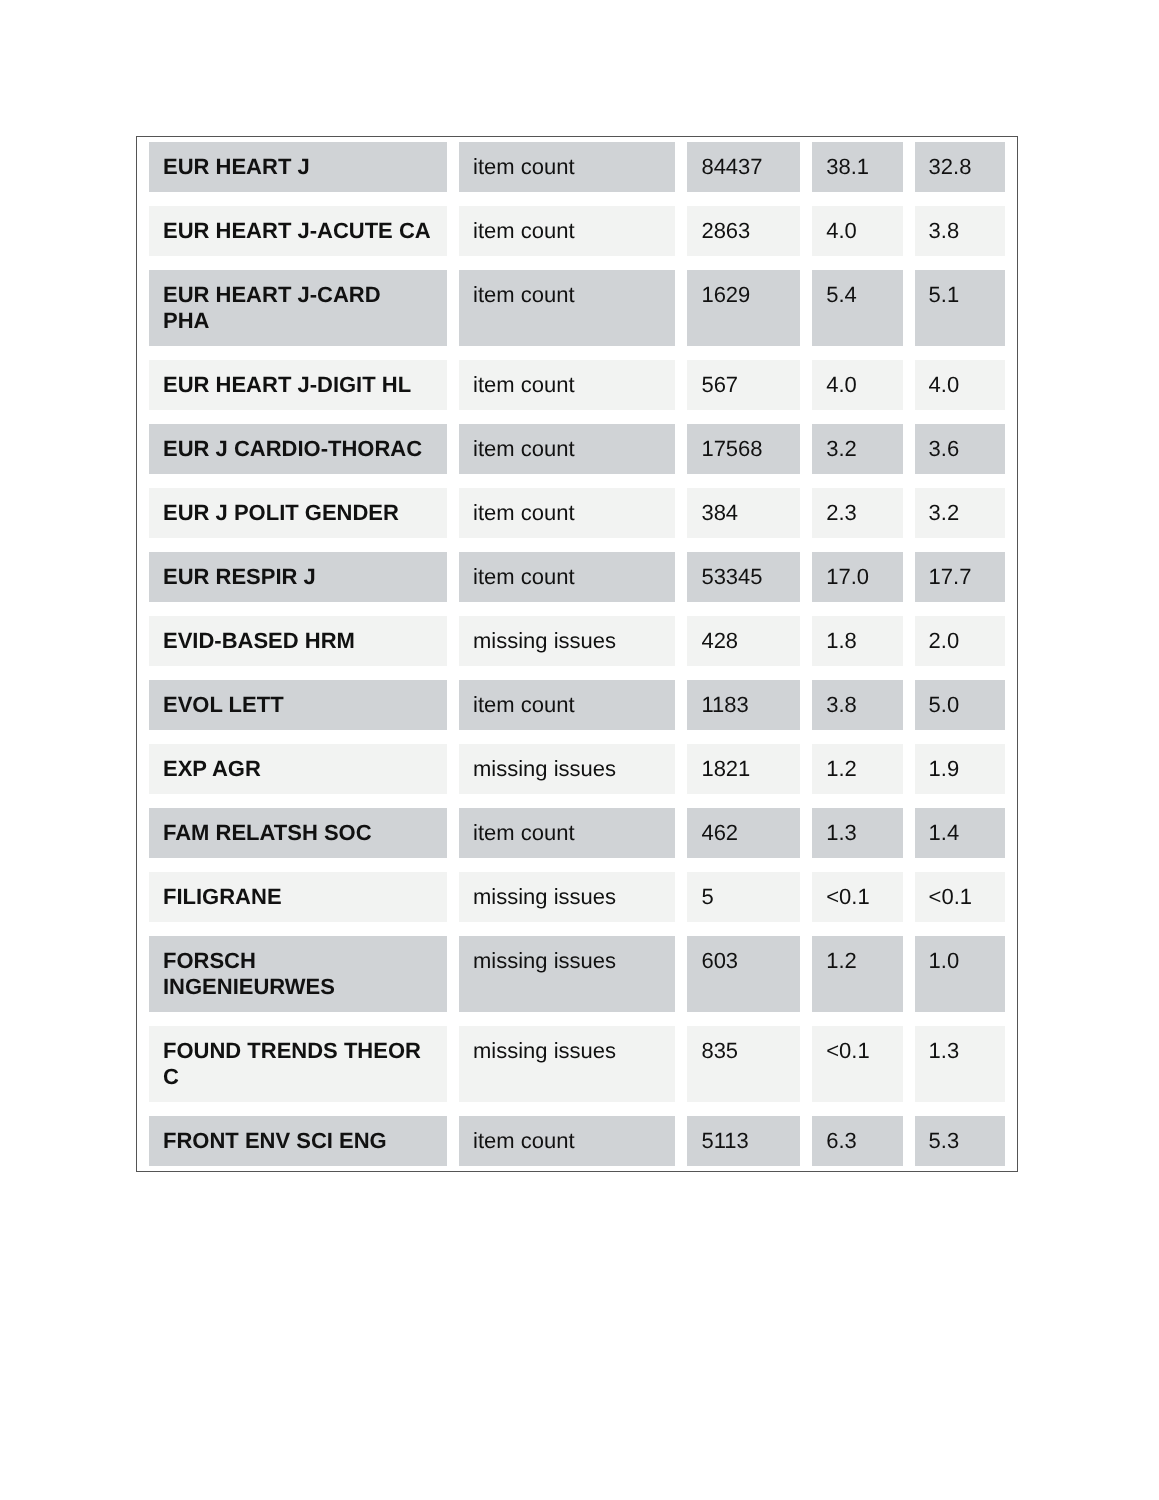| EUR HEART J | item count | 84437 | 38.1 | 32.8 |
| EUR HEART J-ACUTE CA | item count | 2863 | 4.0 | 3.8 |
| EUR HEART J-CARD PHA | item count | 1629 | 5.4 | 5.1 |
| EUR HEART J-DIGIT HL | item count | 567 | 4.0 | 4.0 |
| EUR J CARDIO-THORAC | item count | 17568 | 3.2 | 3.6 |
| EUR J POLIT GENDER | item count | 384 | 2.3 | 3.2 |
| EUR RESPIR J | item count | 53345 | 17.0 | 17.7 |
| EVID-BASED HRM | missing issues | 428 | 1.8 | 2.0 |
| EVOL LETT | item count | 1183 | 3.8 | 5.0 |
| EXP AGR | missing issues | 1821 | 1.2 | 1.9 |
| FAM RELATSH SOC | item count | 462 | 1.3 | 1.4 |
| FILIGRANE | missing issues | 5 | <0.1 | <0.1 |
| FORSCH INGENIEURWES | missing issues | 603 | 1.2 | 1.0 |
| FOUND TRENDS THEOR C | missing issues | 835 | <0.1 | 1.3 |
| FRONT ENV SCI ENG | item count | 5113 | 6.3 | 5.3 |